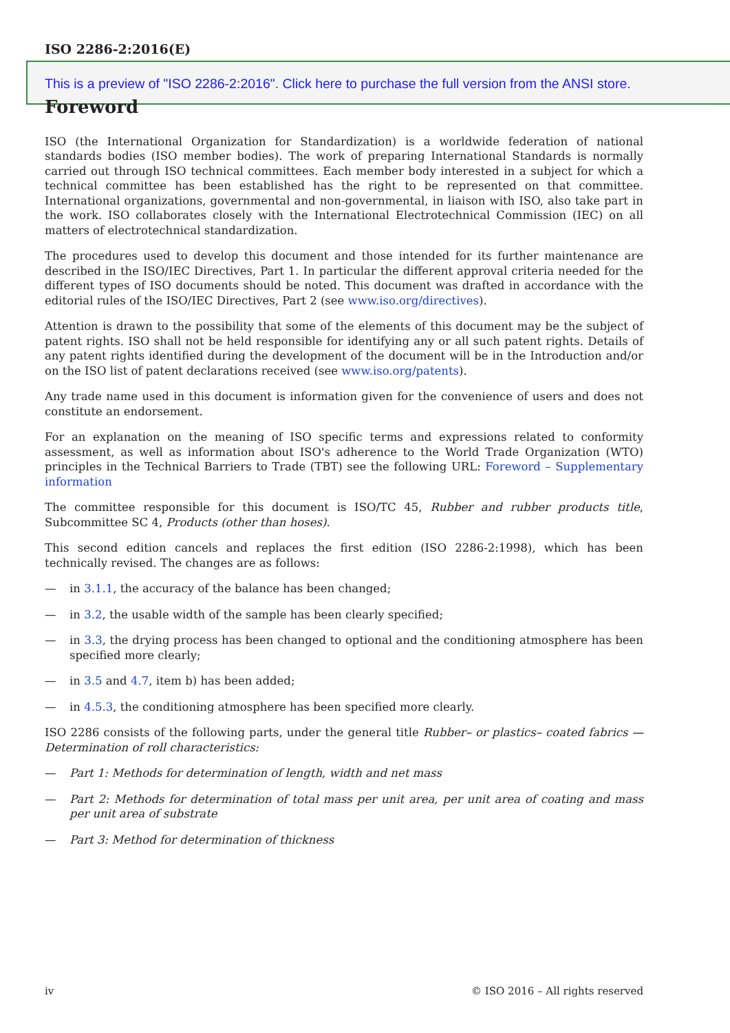ISO 2286-2:2016(E)
This is a preview of "ISO 2286-2:2016". Click here to purchase the full version from the ANSI store.
Foreword
ISO (the International Organization for Standardization) is a worldwide federation of national standards bodies (ISO member bodies). The work of preparing International Standards is normally carried out through ISO technical committees. Each member body interested in a subject for which a technical committee has been established has the right to be represented on that committee. International organizations, governmental and non-governmental, in liaison with ISO, also take part in the work. ISO collaborates closely with the International Electrotechnical Commission (IEC) on all matters of electrotechnical standardization.
The procedures used to develop this document and those intended for its further maintenance are described in the ISO/IEC Directives, Part 1. In particular the different approval criteria needed for the different types of ISO documents should be noted. This document was drafted in accordance with the editorial rules of the ISO/IEC Directives, Part 2 (see www.iso.org/directives).
Attention is drawn to the possibility that some of the elements of this document may be the subject of patent rights. ISO shall not be held responsible for identifying any or all such patent rights. Details of any patent rights identified during the development of the document will be in the Introduction and/or on the ISO list of patent declarations received (see www.iso.org/patents).
Any trade name used in this document is information given for the convenience of users and does not constitute an endorsement.
For an explanation on the meaning of ISO specific terms and expressions related to conformity assessment, as well as information about ISO's adherence to the World Trade Organization (WTO) principles in the Technical Barriers to Trade (TBT) see the following URL: Foreword – Supplementary information
The committee responsible for this document is ISO/TC 45, Rubber and rubber products title, Subcommittee SC 4, Products (other than hoses).
This second edition cancels and replaces the first edition (ISO 2286-2:1998), which has been technically revised. The changes are as follows:
— in 3.1.1, the accuracy of the balance has been changed;
— in 3.2, the usable width of the sample has been clearly specified;
— in 3.3, the drying process has been changed to optional and the conditioning atmosphere has been specified more clearly;
— in 3.5 and 4.7, item b) has been added;
— in 4.5.3, the conditioning atmosphere has been specified more clearly.
ISO 2286 consists of the following parts, under the general title Rubber– or plastics– coated fabrics — Determination of roll characteristics:
— Part 1: Methods for determination of length, width and net mass
— Part 2: Methods for determination of total mass per unit area, per unit area of coating and mass per unit area of substrate
— Part 3: Method for determination of thickness
iv © ISO 2016 – All rights reserved